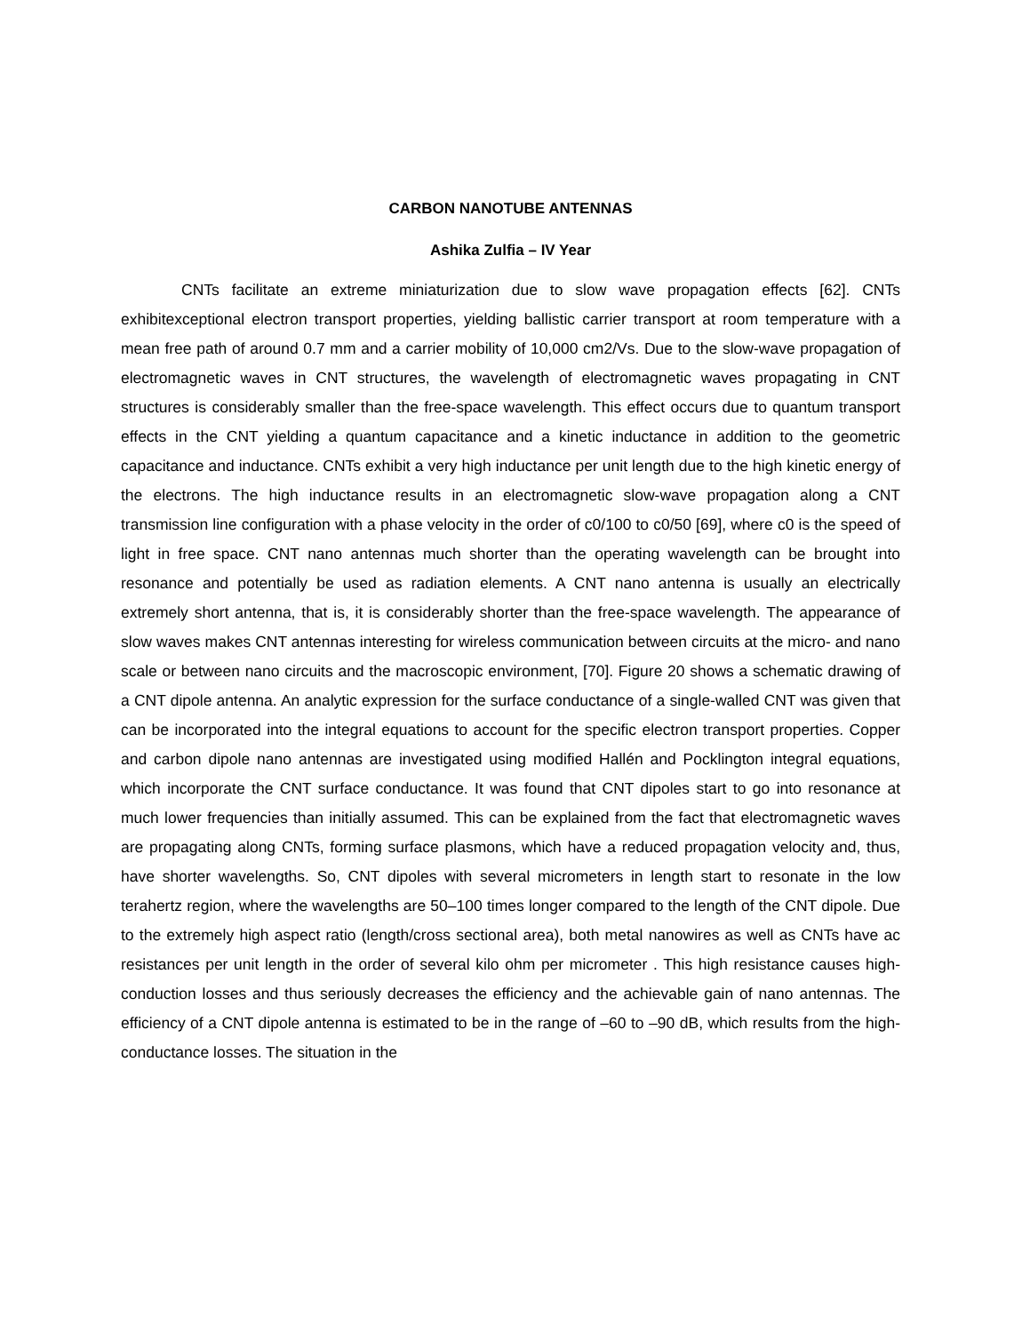CARBON NANOTUBE ANTENNAS
Ashika Zulfia – IV Year
CNTs facilitate an extreme miniaturization due to slow wave propagation effects [62]. CNTs exhibitexceptional electron transport properties, yielding ballistic carrier transport at room temperature with a mean free path of around 0.7 mm and a carrier mobility of 10,000 cm2/Vs. Due to the slow-wave propagation of electromagnetic waves in CNT structures, the wavelength of electromagnetic waves propagating in CNT structures is considerably smaller than the free-space wavelength. This effect occurs due to quantum transport effects in the CNT yielding a quantum capacitance and a kinetic inductance in addition to the geometric capacitance and inductance. CNTs exhibit a very high inductance per unit length due to the high kinetic energy of the electrons. The high inductance results in an electromagnetic slow-wave propagation along a CNT transmission line configuration with a phase velocity in the order of c0/100 to c0/50 [69], where c0 is the speed of light in free space. CNT nano antennas much shorter than the operating wavelength can be brought into resonance and potentially be used as radiation elements. A CNT nano antenna is usually an electrically extremely short antenna, that is, it is considerably shorter than the free-space wavelength. The appearance of slow waves makes CNT antennas interesting for wireless communication between circuits at the micro- and nano scale or between nano circuits and the macroscopic environment, [70]. Figure 20 shows a schematic drawing of a CNT dipole antenna. An analytic expression for the surface conductance of a single-walled CNT was given that can be incorporated into the integral equations to account for the specific electron transport properties. Copper and carbon dipole nano antennas are investigated using modified Hallén and Pocklington integral equations, which incorporate the CNT surface conductance. It was found that CNT dipoles start to go into resonance at much lower frequencies than initially assumed. This can be explained from the fact that electromagnetic waves are propagating along CNTs, forming surface plasmons, which have a reduced propagation velocity and, thus, have shorter wavelengths. So, CNT dipoles with several micrometers in length start to resonate in the low terahertz region, where the wavelengths are 50–100 times longer compared to the length of the CNT dipole. Due to the extremely high aspect ratio (length/cross sectional area), both metal nanowires as well as CNTs have ac resistances per unit length in the order of several kilo ohm per micrometer . This high resistance causes high-conduction losses and thus seriously decreases the efficiency and the achievable gain of nano antennas. The efficiency of a CNT dipole antenna is estimated to be in the range of –60 to –90 dB, which results from the high-conductance losses. The situation in the